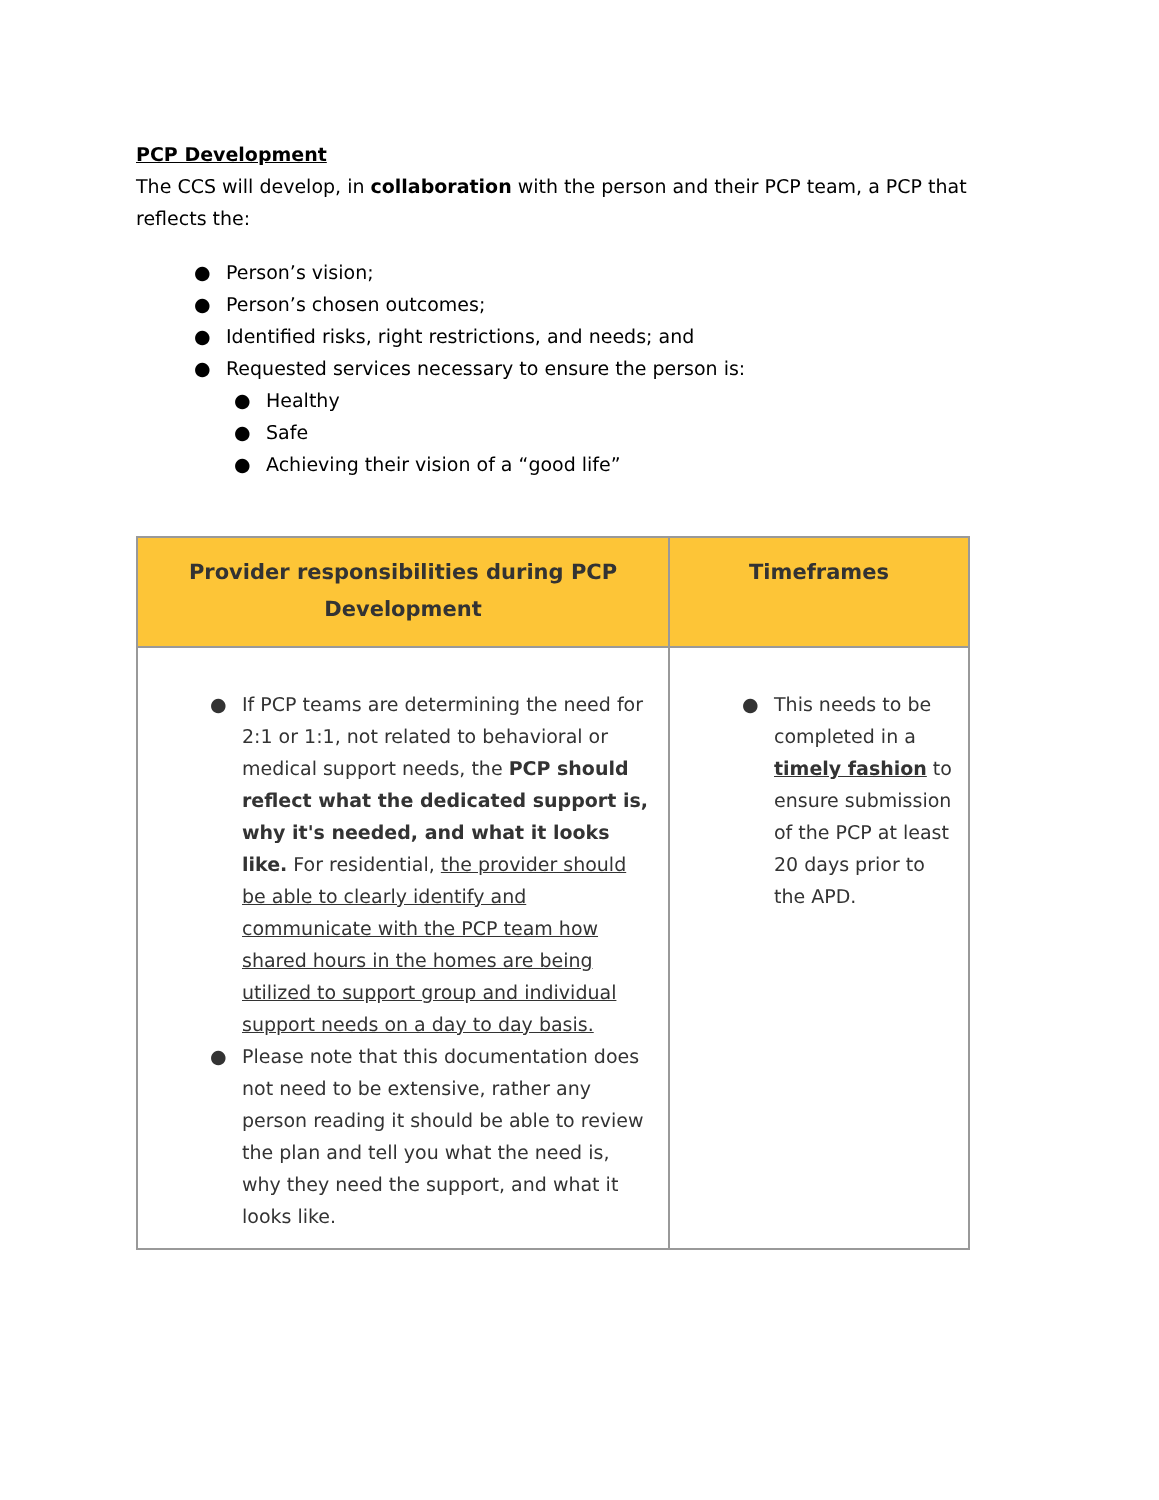PCP Development
The CCS will develop, in collaboration with the person and their PCP team, a PCP that reflects the:
● Person’s vision;
● Person’s chosen outcomes;
● Identified risks, right restrictions, and needs; and
● Requested services necessary to ensure the person is:
● Healthy
● Safe
● Achieving their vision of a “good life”
| Provider responsibilities during PCP Development | Timeframes |
| --- | --- |
| ● If PCP teams are determining the need for 2:1 or 1:1, not related to behavioral or medical support needs, the PCP should reflect what the dedicated support is, why it's needed, and what it looks like. For residential, the provider should be able to clearly identify and communicate with the PCP team how shared hours in the homes are being utilized to support group and individual support needs on a day to day basis. ● Please note that this documentation does not need to be extensive, rather any person reading it should be able to review the plan and tell you what the need is, why they need the support, and what it looks like. | ● This needs to be completed in a timely fashion to ensure submission of the PCP at least 20 days prior to the APD. |